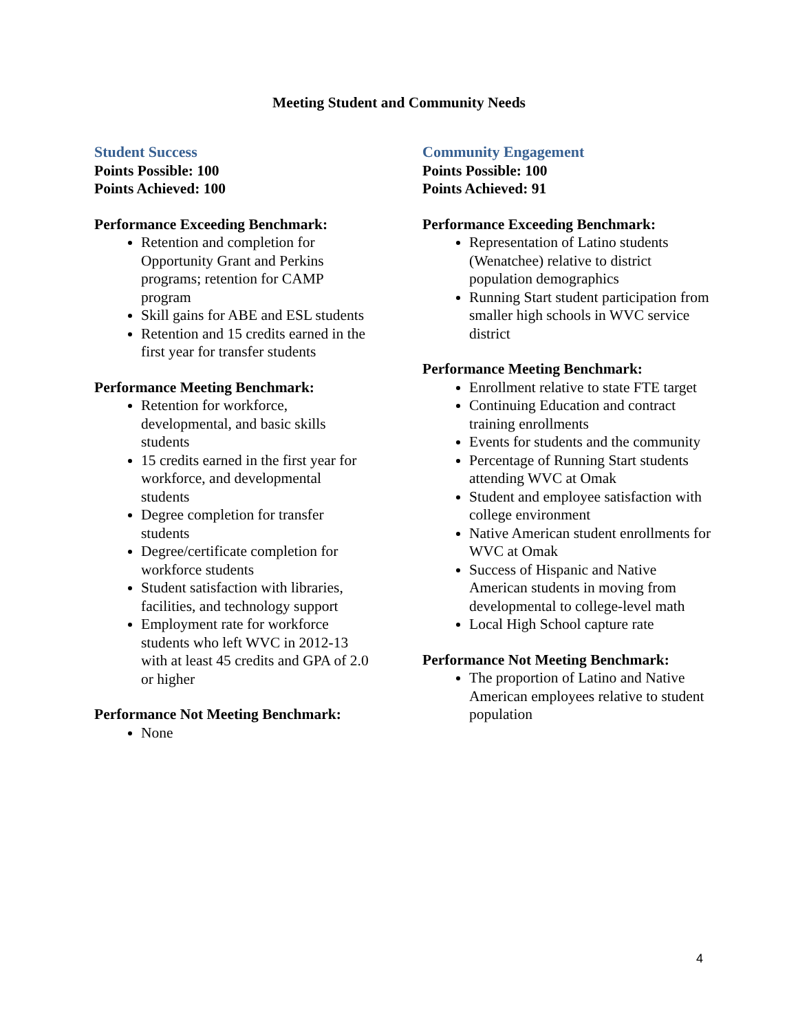Meeting Student and Community Needs
Student Success
Points Possible: 100
Points Achieved: 100
Performance Exceeding Benchmark:
Retention and completion for Opportunity Grant and Perkins programs; retention for CAMP program
Skill gains for ABE and ESL students
Retention and 15 credits earned in the first year for transfer students
Performance Meeting Benchmark:
Retention for workforce, developmental, and basic skills students
15 credits earned in the first year for workforce, and developmental students
Degree completion for transfer students
Degree/certificate completion for workforce students
Student satisfaction with libraries, facilities, and technology support
Employment rate for workforce students who left WVC in 2012-13 with at least 45 credits and GPA of 2.0 or higher
Performance Not Meeting Benchmark:
None
Community Engagement
Points Possible: 100
Points Achieved: 91
Performance Exceeding Benchmark:
Representation of Latino students (Wenatchee) relative to district population demographics
Running Start student participation from smaller high schools in WVC service district
Performance Meeting Benchmark:
Enrollment relative to state FTE target
Continuing Education and contract training enrollments
Events for students and the community
Percentage of Running Start students attending WVC at Omak
Student and employee satisfaction with college environment
Native American student enrollments for WVC at Omak
Success of Hispanic and Native American students in moving from developmental to college-level math
Local High School capture rate
Performance Not Meeting Benchmark:
The proportion of Latino and Native American employees relative to student population
4